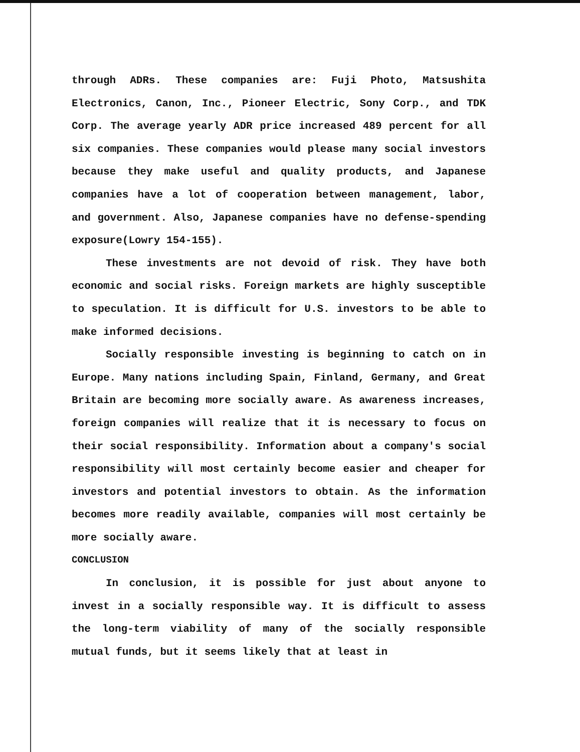through ADRs. These companies are: Fuji Photo, Matsushita Electronics, Canon, Inc., Pioneer Electric, Sony Corp., and TDK Corp. The average yearly ADR price increased 489 percent for all six companies. These companies would please many social investors because they make useful and quality products, and Japanese companies have a lot of cooperation between management, labor, and government. Also, Japanese companies have no defense-spending exposure(Lowry 154-155).
These investments are not devoid of risk. They have both economic and social risks. Foreign markets are highly susceptible to speculation. It is difficult for U.S. investors to be able to make informed decisions.
Socially responsible investing is beginning to catch on in Europe. Many nations including Spain, Finland, Germany, and Great Britain are becoming more socially aware. As awareness increases, foreign companies will realize that it is necessary to focus on their social responsibility. Information about a company's social responsibility will most certainly become easier and cheaper for investors and potential investors to obtain. As the information becomes more readily available, companies will most certainly be more socially aware.
CONCLUSION
In conclusion, it is possible for just about anyone to invest in a socially responsible way. It is difficult to assess the long-term viability of many of the socially responsible mutual funds, but it seems likely that at least in